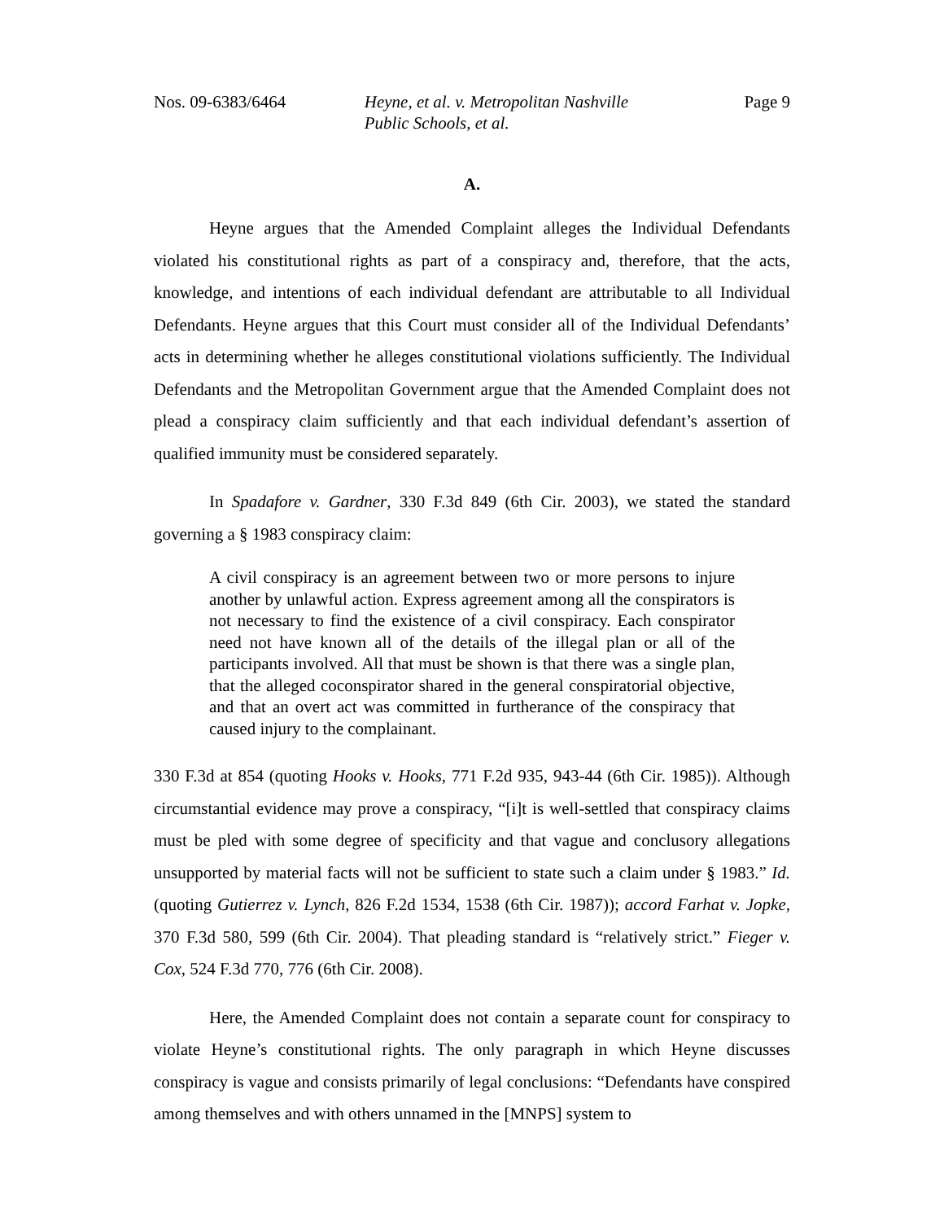Nos. 09-6383/6464 Heyne, et al. v. Metropolitan Nashville Public Schools, et al. Page 9
A.
Heyne argues that the Amended Complaint alleges the Individual Defendants violated his constitutional rights as part of a conspiracy and, therefore, that the acts, knowledge, and intentions of each individual defendant are attributable to all Individual Defendants. Heyne argues that this Court must consider all of the Individual Defendants’ acts in determining whether he alleges constitutional violations sufficiently. The Individual Defendants and the Metropolitan Government argue that the Amended Complaint does not plead a conspiracy claim sufficiently and that each individual defendant’s assertion of qualified immunity must be considered separately.
In Spadafore v. Gardner, 330 F.3d 849 (6th Cir. 2003), we stated the standard governing a § 1983 conspiracy claim:
A civil conspiracy is an agreement between two or more persons to injure another by unlawful action. Express agreement among all the conspirators is not necessary to find the existence of a civil conspiracy. Each conspirator need not have known all of the details of the illegal plan or all of the participants involved. All that must be shown is that there was a single plan, that the alleged coconspirator shared in the general conspiratorial objective, and that an overt act was committed in furtherance of the conspiracy that caused injury to the complainant.
330 F.3d at 854 (quoting Hooks v. Hooks, 771 F.2d 935, 943-44 (6th Cir. 1985)). Although circumstantial evidence may prove a conspiracy, “[i]t is well-settled that conspiracy claims must be pled with some degree of specificity and that vague and conclusory allegations unsupported by material facts will not be sufficient to state such a claim under § 1983.” Id. (quoting Gutierrez v. Lynch, 826 F.2d 1534, 1538 (6th Cir. 1987)); accord Farhat v. Jopke, 370 F.3d 580, 599 (6th Cir. 2004). That pleading standard is “relatively strict.” Fieger v. Cox, 524 F.3d 770, 776 (6th Cir. 2008).
Here, the Amended Complaint does not contain a separate count for conspiracy to violate Heyne’s constitutional rights. The only paragraph in which Heyne discusses conspiracy is vague and consists primarily of legal conclusions: “Defendants have conspired among themselves and with others unnamed in the [MNPS] system to